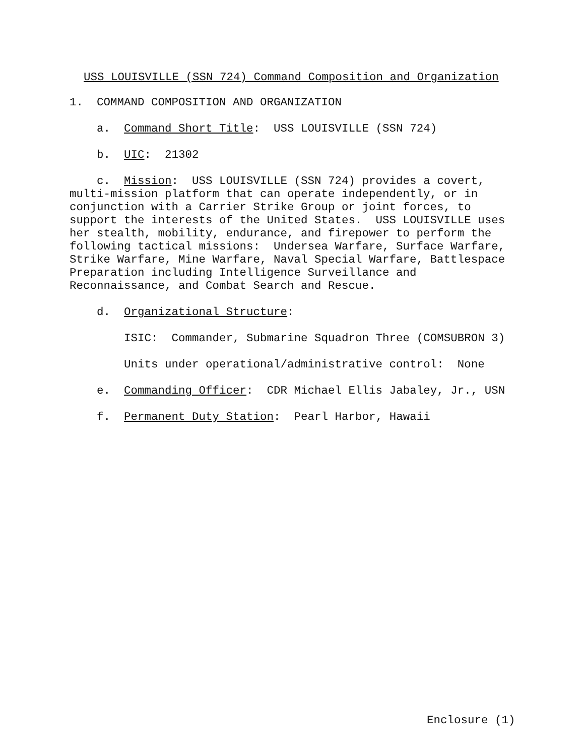USS LOUISVILLE (SSN 724) Command Composition and Organization
1. COMMAND COMPOSITION AND ORGANIZATION
a. Command Short Title: USS LOUISVILLE (SSN 724)
b. UIC: 21302
c. Mission: USS LOUISVILLE (SSN 724) provides a covert, multi-mission platform that can operate independently, or in conjunction with a Carrier Strike Group or joint forces, to support the interests of the United States. USS LOUISVILLE uses her stealth, mobility, endurance, and firepower to perform the following tactical missions: Undersea Warfare, Surface Warfare, Strike Warfare, Mine Warfare, Naval Special Warfare, Battlespace Preparation including Intelligence Surveillance and Reconnaissance, and Combat Search and Rescue.
d. Organizational Structure:
ISIC: Commander, Submarine Squadron Three (COMSUBRON 3)
Units under operational/administrative control: None
e. Commanding Officer: CDR Michael Ellis Jabaley, Jr., USN
f. Permanent Duty Station: Pearl Harbor, Hawaii
Enclosure (1)